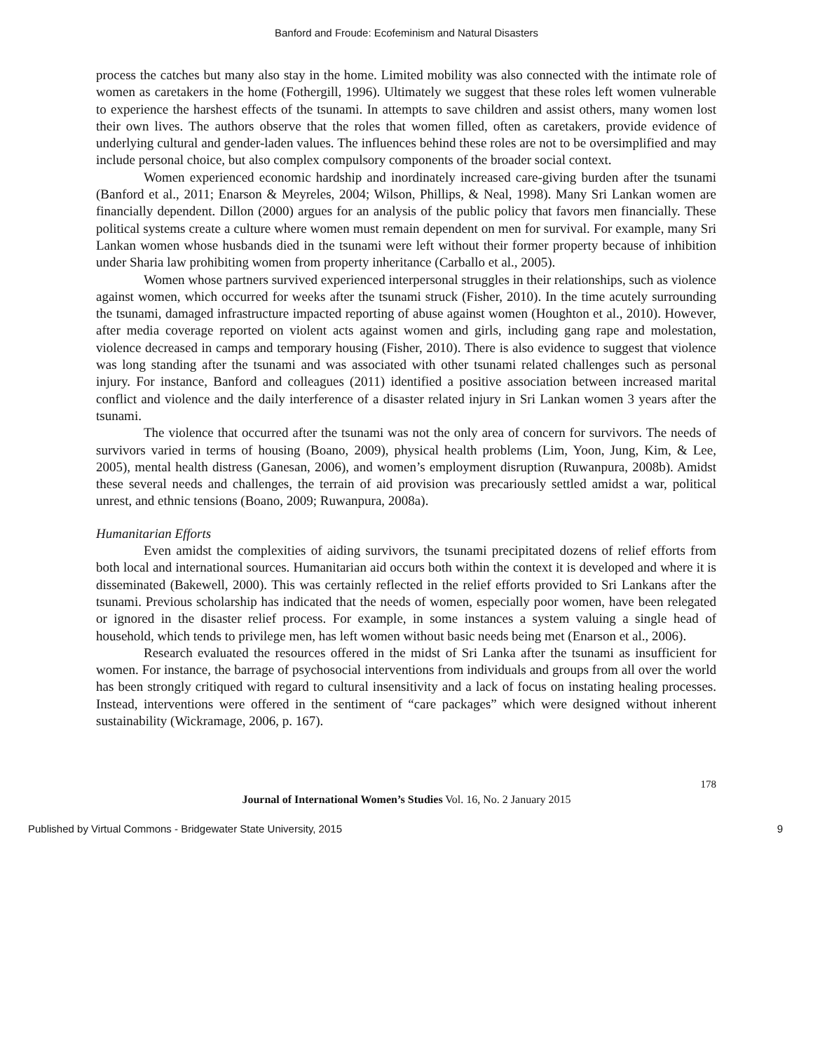Banford and Froude: Ecofeminism and Natural Disasters
process the catches but many also stay in the home. Limited mobility was also connected with the intimate role of women as caretakers in the home (Fothergill, 1996). Ultimately we suggest that these roles left women vulnerable to experience the harshest effects of the tsunami. In attempts to save children and assist others, many women lost their own lives. The authors observe that the roles that women filled, often as caretakers, provide evidence of underlying cultural and gender-laden values. The influences behind these roles are not to be oversimplified and may include personal choice, but also complex compulsory components of the broader social context.
Women experienced economic hardship and inordinately increased care-giving burden after the tsunami (Banford et al., 2011; Enarson & Meyreles, 2004; Wilson, Phillips, & Neal, 1998). Many Sri Lankan women are financially dependent. Dillon (2000) argues for an analysis of the public policy that favors men financially. These political systems create a culture where women must remain dependent on men for survival. For example, many Sri Lankan women whose husbands died in the tsunami were left without their former property because of inhibition under Sharia law prohibiting women from property inheritance (Carballo et al., 2005).
Women whose partners survived experienced interpersonal struggles in their relationships, such as violence against women, which occurred for weeks after the tsunami struck (Fisher, 2010). In the time acutely surrounding the tsunami, damaged infrastructure impacted reporting of abuse against women (Houghton et al., 2010). However, after media coverage reported on violent acts against women and girls, including gang rape and molestation, violence decreased in camps and temporary housing (Fisher, 2010). There is also evidence to suggest that violence was long standing after the tsunami and was associated with other tsunami related challenges such as personal injury. For instance, Banford and colleagues (2011) identified a positive association between increased marital conflict and violence and the daily interference of a disaster related injury in Sri Lankan women 3 years after the tsunami.
The violence that occurred after the tsunami was not the only area of concern for survivors. The needs of survivors varied in terms of housing (Boano, 2009), physical health problems (Lim, Yoon, Jung, Kim, & Lee, 2005), mental health distress (Ganesan, 2006), and women’s employment disruption (Ruwanpura, 2008b). Amidst these several needs and challenges, the terrain of aid provision was precariously settled amidst a war, political unrest, and ethnic tensions (Boano, 2009; Ruwanpura, 2008a).
Humanitarian Efforts
Even amidst the complexities of aiding survivors, the tsunami precipitated dozens of relief efforts from both local and international sources. Humanitarian aid occurs both within the context it is developed and where it is disseminated (Bakewell, 2000). This was certainly reflected in the relief efforts provided to Sri Lankans after the tsunami. Previous scholarship has indicated that the needs of women, especially poor women, have been relegated or ignored in the disaster relief process. For example, in some instances a system valuing a single head of household, which tends to privilege men, has left women without basic needs being met (Enarson et al., 2006).
Research evaluated the resources offered in the midst of Sri Lanka after the tsunami as insufficient for women. For instance, the barrage of psychosocial interventions from individuals and groups from all over the world has been strongly critiqued with regard to cultural insensitivity and a lack of focus on instating healing processes. Instead, interventions were offered in the sentiment of “care packages” which were designed without inherent sustainability (Wickramage, 2006, p. 167).
178
Journal of International Women’s Studies Vol. 16, No. 2 January 2015
Published by Virtual Commons - Bridgewater State University, 2015 9